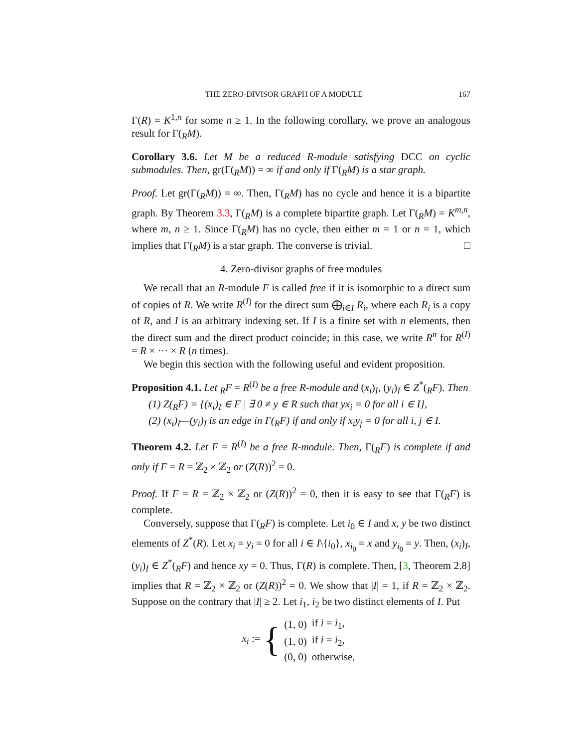THE ZERO-DIVISOR GRAPH OF A MODULE 167
Γ(R) = K<sup>1,n</sup> for some n ≥ 1. In the following corollary, we prove an analogous result for Γ(<sub>R</sub>M).
Corollary 3.6. Let M be a reduced R-module satisfying DCC on cyclic submodules. Then, gr(Γ(<sub>R</sub>M)) = ∞ if and only if Γ(<sub>R</sub>M) is a star graph.
Proof. Let gr(Γ(<sub>R</sub>M)) = ∞. Then, Γ(<sub>R</sub>M) has no cycle and hence it is a bipartite graph. By Theorem 3.3, Γ(<sub>R</sub>M) is a complete bipartite graph. Let Γ(<sub>R</sub>M) = K<sup>m,n</sup>, where m, n ≥ 1. Since Γ(<sub>R</sub>M) has no cycle, then either m = 1 or n = 1, which implies that Γ(<sub>R</sub>M) is a star graph. The converse is trivial. □
4. Zero-divisor graphs of free modules
We recall that an R-module F is called free if it is isomorphic to a direct sum of copies of R. We write R<sup>(I)</sup> for the direct sum ⨁<sub>i∈I</sub> R<sub>i</sub>, where each R<sub>i</sub> is a copy of R, and I is an arbitrary indexing set. If I is a finite set with n elements, then the direct sum and the direct product coincide; in this case, we write R<sup>n</sup> for R<sup>(I)</sup> = R × ··· × R (n times).
We begin this section with the following useful and evident proposition.
Proposition 4.1. Let <sub>R</sub>F = R<sup>(I)</sup> be a free R-module and (x<sub>i</sub>)<sub>I</sub>, (y<sub>i</sub>)<sub>I</sub> ∈ Z<sup>*</sup>(<sub>R</sub>F). Then
(1) Z(<sub>R</sub>F) = {(x<sub>i</sub>)<sub>I</sub> ∈ F | ∃ 0 ≠ y ∈ R such that yx<sub>i</sub> = 0 for all i ∈ I},
(2) (x<sub>i</sub>)<sub>I</sub>—(y<sub>i</sub>)<sub>I</sub> is an edge in Γ(<sub>R</sub>F) if and only if x<sub>i</sub>y<sub>j</sub> = 0 for all i, j ∈ I.
Theorem 4.2. Let F = R<sup>(I)</sup> be a free R-module. Then, Γ(<sub>R</sub>F) is complete if and only if F = R = ℤ<sub>2</sub> × ℤ<sub>2</sub> or (Z(R))<sup>2</sup> = 0.
Proof. If F = R = ℤ<sub>2</sub> × ℤ<sub>2</sub> or (Z(R))<sup>2</sup> = 0, then it is easy to see that Γ(<sub>R</sub>F) is complete.
Conversely, suppose that Γ(<sub>R</sub>F) is complete. Let i<sub>0</sub> ∈ I and x, y be two distinct elements of Z<sup>*</sup>(R). Let x<sub>i</sub> = y<sub>i</sub> = 0 for all i ∈ I\{i<sub>0</sub>}, x<sub>i<sub>0</sub></sub> = x and y<sub>i<sub>0</sub></sub> = y. Then, (x<sub>i</sub>)<sub>I</sub>, (y<sub>i</sub>)<sub>I</sub> ∈ Z<sup>*</sup>(<sub>R</sub>F) and hence xy = 0. Thus, Γ(R) is complete. Then, [3, Theorem 2.8] implies that R = ℤ<sub>2</sub> × ℤ<sub>2</sub> or (Z(R))<sup>2</sup> = 0. We show that |I| = 1, if R = ℤ<sub>2</sub> × ℤ<sub>2</sub>. Suppose on the contrary that |I| ≥ 2. Let i<sub>1</sub>, i<sub>2</sub> be two distinct elements of I. Put
x<sub>i</sub> := {
| (1, 0) | if i = i<sub>1</sub>, |
| (1, 0) | if i = i<sub>2</sub>, |
| (0, 0) | otherwise, |